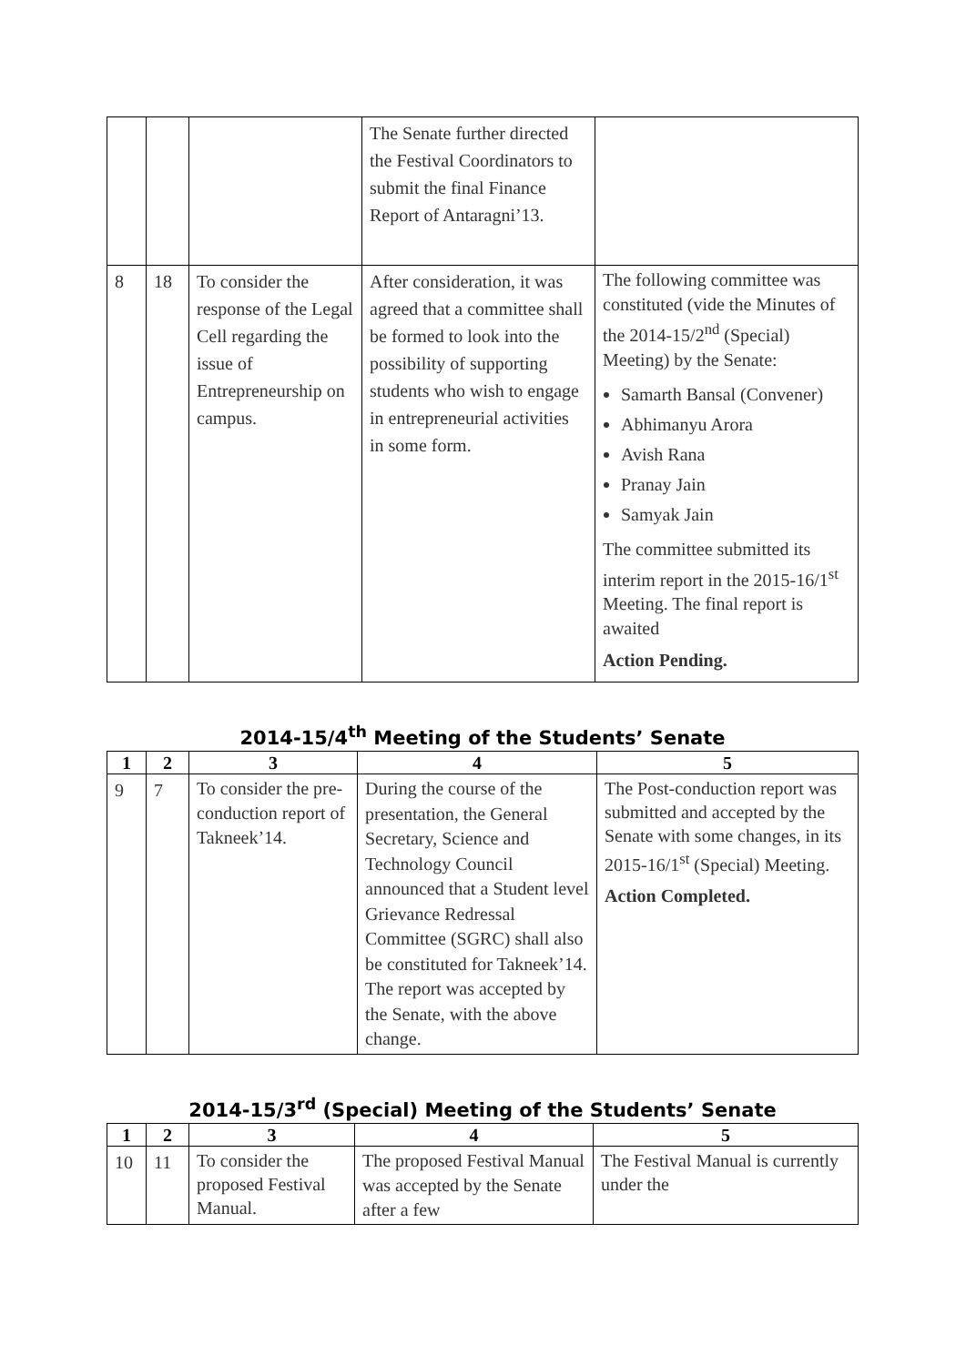| | | | The Senate further directed the Festival Coordinators to submit the final Finance Report of Antaragni’13. | |
| 8 | 18 | To consider the response of the Legal Cell regarding the issue of Entrepreneurship on campus. | After consideration, it was agreed that a committee shall be formed to look into the possibility of supporting students who wish to engage in entrepreneurial activities in some form. | The following committee was constituted (vide the Minutes of the 2014-15/2<sup>nd</sup> (Special) Meeting) by the Senate: Samarth Bansal (Convener) Abhimanyu Arora Avish Rana Pranay Jain Samyak Jain The committee submitted its interim report in the 2015-16/1<sup>st</sup> Meeting. The final report is awaited Action Pending. |
2014-15/4<sup>th</sup> Meeting of the Students’ Senate
| 1 | 2 | 3 | 4 | 5 |
| --- | --- | --- | --- | --- |
| 9 | 7 | To consider the pre-conduction report of Takneek’14. | During the course of the presentation, the General Secretary, Science and Technology Council announced that a Student level Grievance Redressal Committee (SGRC) shall also be constituted for Takneek’14. The report was accepted by the Senate, with the above change. | The Post-conduction report was submitted and accepted by the Senate with some changes, in its 2015-16/1<sup>st</sup> (Special) Meeting. Action Completed. |
2014-15/3<sup>rd</sup> (Special) Meeting of the Students’ Senate
| 1 | 2 | 3 | 4 | 5 |
| --- | --- | --- | --- | --- |
| 10 | 11 | To consider the proposed Festival Manual. | The proposed Festival Manual was accepted by the Senate after a few | The Festival Manual is currently under the |